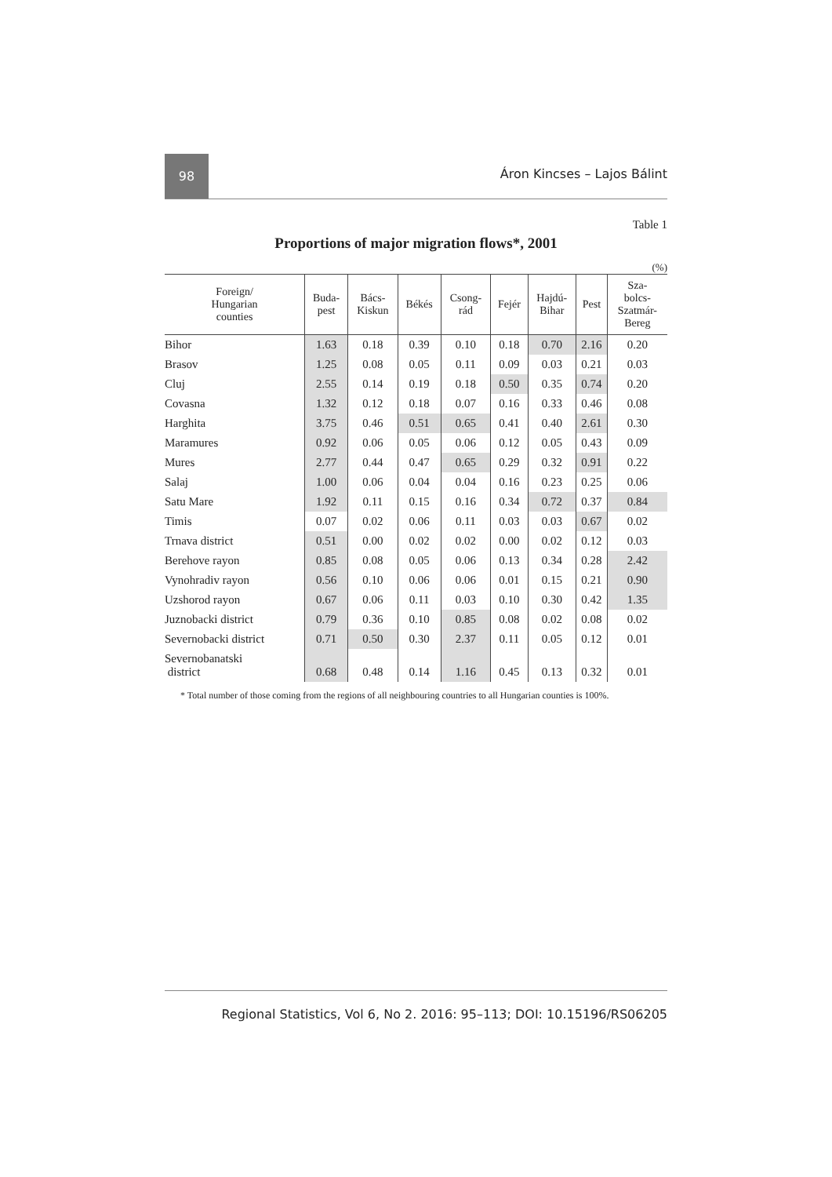98
Áron Kincses – Lajos Bálint
Table 1
Proportions of major migration flows*, 2001
(%)
| Foreign/ Hungarian counties | Buda- pest | Bács- Kiskun | Békés | Csong- rád | Fejér | Hajdú- Bihar | Pest | Sza- bolcs- Szatmár- Bereg |
| --- | --- | --- | --- | --- | --- | --- | --- | --- |
| Bihor | 1.63 | 0.18 | 0.39 | 0.10 | 0.18 | 0.70 | 2.16 | 0.20 |
| Brasov | 1.25 | 0.08 | 0.05 | 0.11 | 0.09 | 0.03 | 0.21 | 0.03 |
| Cluj | 2.55 | 0.14 | 0.19 | 0.18 | 0.50 | 0.35 | 0.74 | 0.20 |
| Covasna | 1.32 | 0.12 | 0.18 | 0.07 | 0.16 | 0.33 | 0.46 | 0.08 |
| Harghita | 3.75 | 0.46 | 0.51 | 0.65 | 0.41 | 0.40 | 2.61 | 0.30 |
| Maramures | 0.92 | 0.06 | 0.05 | 0.06 | 0.12 | 0.05 | 0.43 | 0.09 |
| Mures | 2.77 | 0.44 | 0.47 | 0.65 | 0.29 | 0.32 | 0.91 | 0.22 |
| Salaj | 1.00 | 0.06 | 0.04 | 0.04 | 0.16 | 0.23 | 0.25 | 0.06 |
| Satu Mare | 1.92 | 0.11 | 0.15 | 0.16 | 0.34 | 0.72 | 0.37 | 0.84 |
| Timis | 0.07 | 0.02 | 0.06 | 0.11 | 0.03 | 0.03 | 0.67 | 0.02 |
| Trnava district | 0.51 | 0.00 | 0.02 | 0.02 | 0.00 | 0.02 | 0.12 | 0.03 |
| Berehove rayon | 0.85 | 0.08 | 0.05 | 0.06 | 0.13 | 0.34 | 0.28 | 2.42 |
| Vynohradiv rayon | 0.56 | 0.10 | 0.06 | 0.06 | 0.01 | 0.15 | 0.21 | 0.90 |
| Uzshorod rayon | 0.67 | 0.06 | 0.11 | 0.03 | 0.10 | 0.30 | 0.42 | 1.35 |
| Juznobacki district | 0.79 | 0.36 | 0.10 | 0.85 | 0.08 | 0.02 | 0.08 | 0.02 |
| Severnobacki district | 0.71 | 0.50 | 0.30 | 2.37 | 0.11 | 0.05 | 0.12 | 0.01 |
| Severnobanatski district | 0.68 | 0.48 | 0.14 | 1.16 | 0.45 | 0.13 | 0.32 | 0.01 |
* Total number of those coming from the regions of all neighbouring countries to all Hungarian counties is 100%.
Regional Statistics, Vol 6, No 2. 2016: 95–113; DOI: 10.15196/RS06205